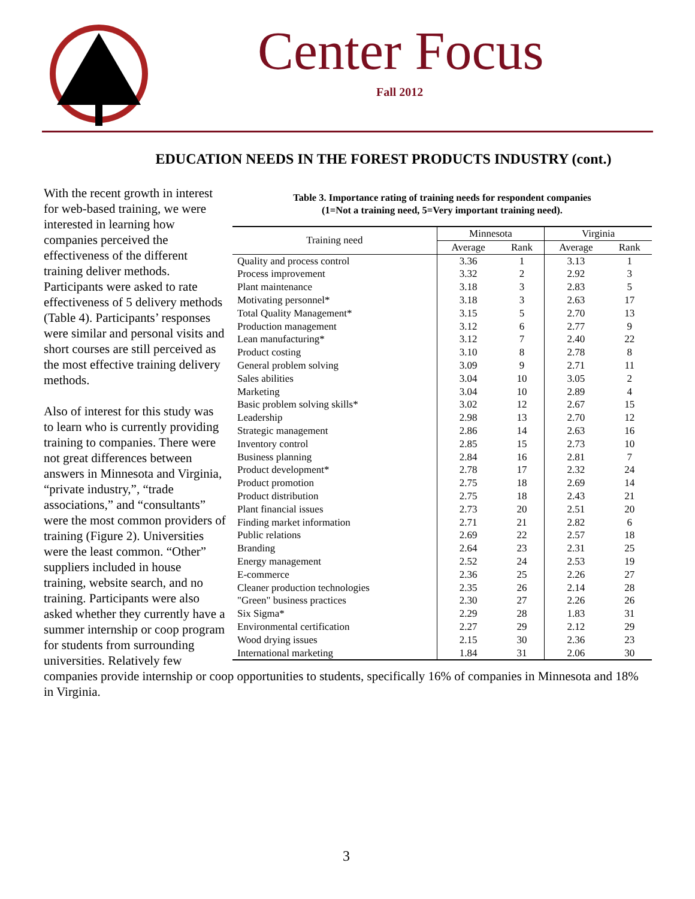Center Focus
Fall 2012
EDUCATION NEEDS IN THE FOREST PRODUCTS INDUSTRY (cont.)
Table 3. Importance rating of training needs for respondent companies
(1=Not a training need, 5=Very important training need).
| Training need | Minnesota | | Virginia | |
| --- | --- | --- | --- | --- |
| | Average | Rank | Average | Rank |
| Quality and process control | 3.36 | 1 | 3.13 | 1 |
| Process improvement | 3.32 | 2 | 2.92 | 3 |
| Plant maintenance | 3.18 | 3 | 2.83 | 5 |
| Motivating personnel* | 3.18 | 3 | 2.63 | 17 |
| Total Quality Management* | 3.15 | 5 | 2.70 | 13 |
| Production management | 3.12 | 6 | 2.77 | 9 |
| Lean manufacturing* | 3.12 | 7 | 2.40 | 22 |
| Product costing | 3.10 | 8 | 2.78 | 8 |
| General problem solving | 3.09 | 9 | 2.71 | 11 |
| Sales abilities | 3.04 | 10 | 3.05 | 2 |
| Marketing | 3.04 | 10 | 2.89 | 4 |
| Basic problem solving skills* | 3.02 | 12 | 2.67 | 15 |
| Leadership | 2.98 | 13 | 2.70 | 12 |
| Strategic management | 2.86 | 14 | 2.63 | 16 |
| Inventory control | 2.85 | 15 | 2.73 | 10 |
| Business planning | 2.84 | 16 | 2.81 | 7 |
| Product development* | 2.78 | 17 | 2.32 | 24 |
| Product promotion | 2.75 | 18 | 2.69 | 14 |
| Product distribution | 2.75 | 18 | 2.43 | 21 |
| Plant financial issues | 2.73 | 20 | 2.51 | 20 |
| Finding market information | 2.71 | 21 | 2.82 | 6 |
| Public relations | 2.69 | 22 | 2.57 | 18 |
| Branding | 2.64 | 23 | 2.31 | 25 |
| Energy management | 2.52 | 24 | 2.53 | 19 |
| E-commerce | 2.36 | 25 | 2.26 | 27 |
| Cleaner production technologies | 2.35 | 26 | 2.14 | 28 |
| "Green" business practices | 2.30 | 27 | 2.26 | 26 |
| Six Sigma* | 2.29 | 28 | 1.83 | 31 |
| Environmental certification | 2.27 | 29 | 2.12 | 29 |
| Wood drying issues | 2.15 | 30 | 2.36 | 23 |
| International marketing | 1.84 | 31 | 2.06 | 30 |
With the recent growth in interest for web-based training, we were interested in learning how companies perceived the effectiveness of the different training deliver methods. Participants were asked to rate effectiveness of 5 delivery methods (Table 4). Participants’ responses were similar and personal visits and short courses are still perceived as the most effective training delivery methods.
Also of interest for this study was to learn who is currently providing training to companies. There were not great differences between answers in Minnesota and Virginia, “private industry,”, “trade associations,” and “consultants” were the most common providers of training (Figure 2). Universities were the least common. “Other” suppliers included in house training, website search, and no training. Participants were also asked whether they currently have a summer internship or coop program for students from surrounding universities. Relatively few companies provide internship or coop opportunities to students, specifically 16% of companies in Minnesota and 18% in Virginia.
3